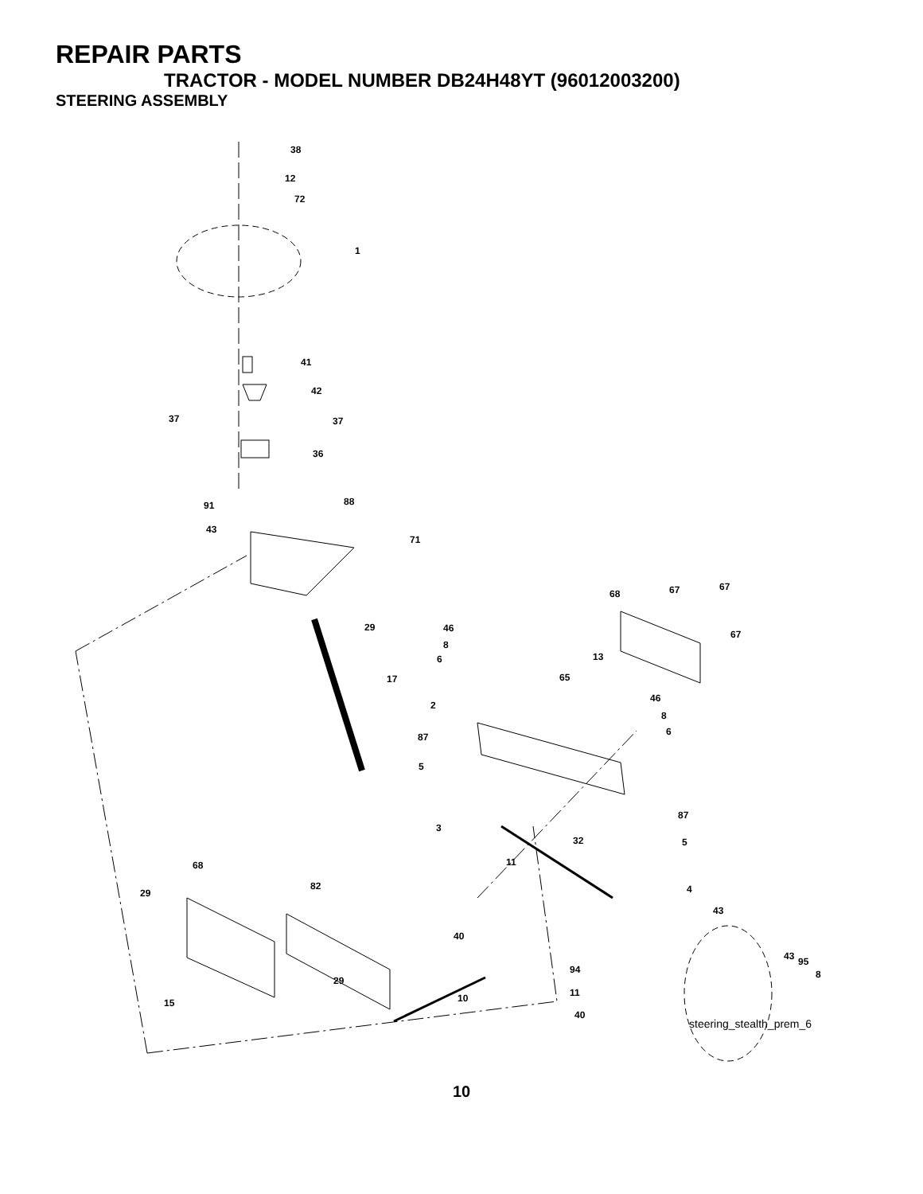REPAIR PARTS
TRACTOR - MODEL NUMBER DB24H48YT (96012003200)
STEERING ASSEMBLY
38
12
72
1
41
42
37 37
36
88 91
43
71
29
17
68 67 67
67
46
8
6 13
65
46
8
6
2
87
5
87
5
3
32
11
4
43
68
29
82
40
43 95
8 94
29
11 10 15
40
steering_stealth_prem_6
10